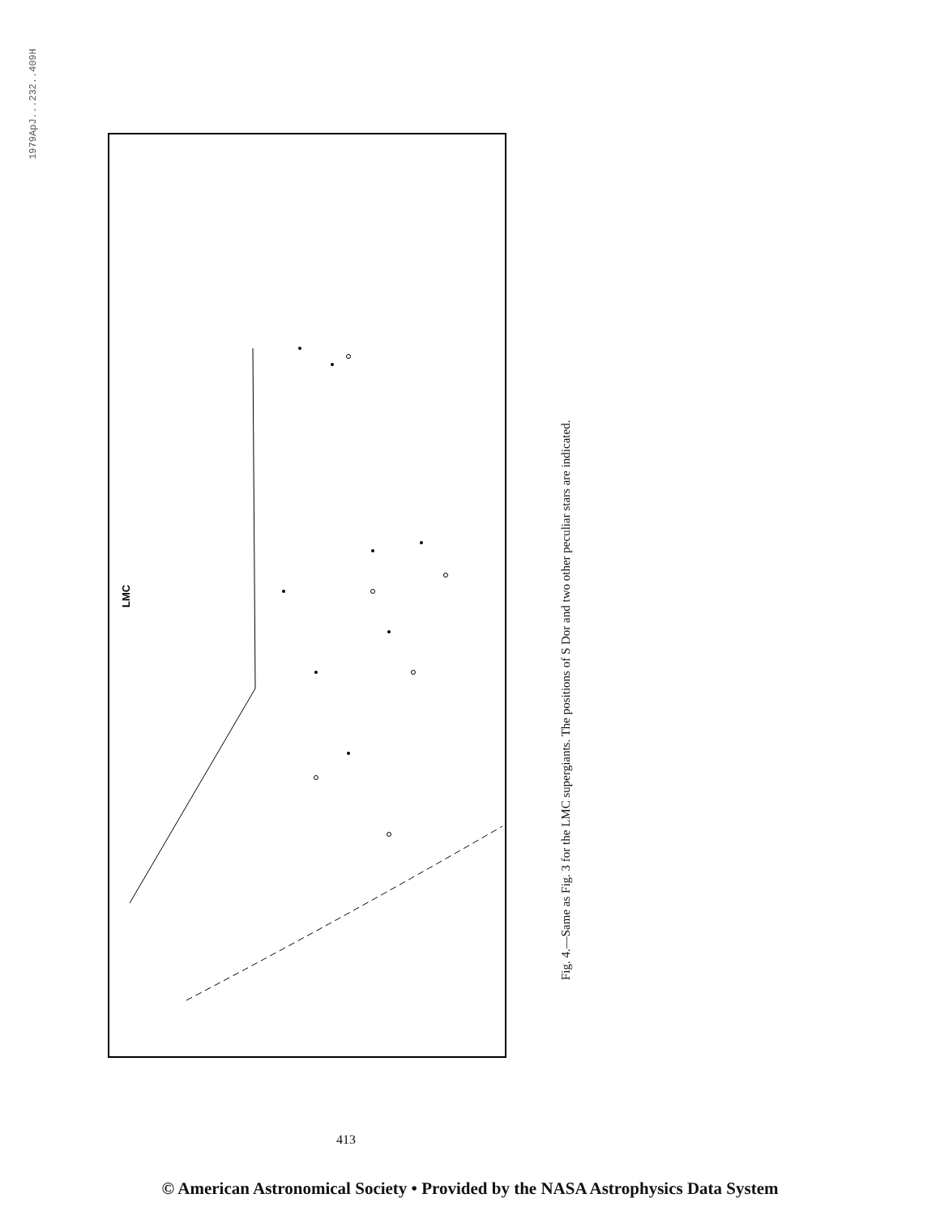1979ApJ...232..409H
LMC
Fig. 4.—Same as Fig. 3 for the LMC supergiants. The positions of S Dor and two other peculiar stars are indicated.
413
© American Astronomical Society • Provided by the NASA Astrophysics Data System